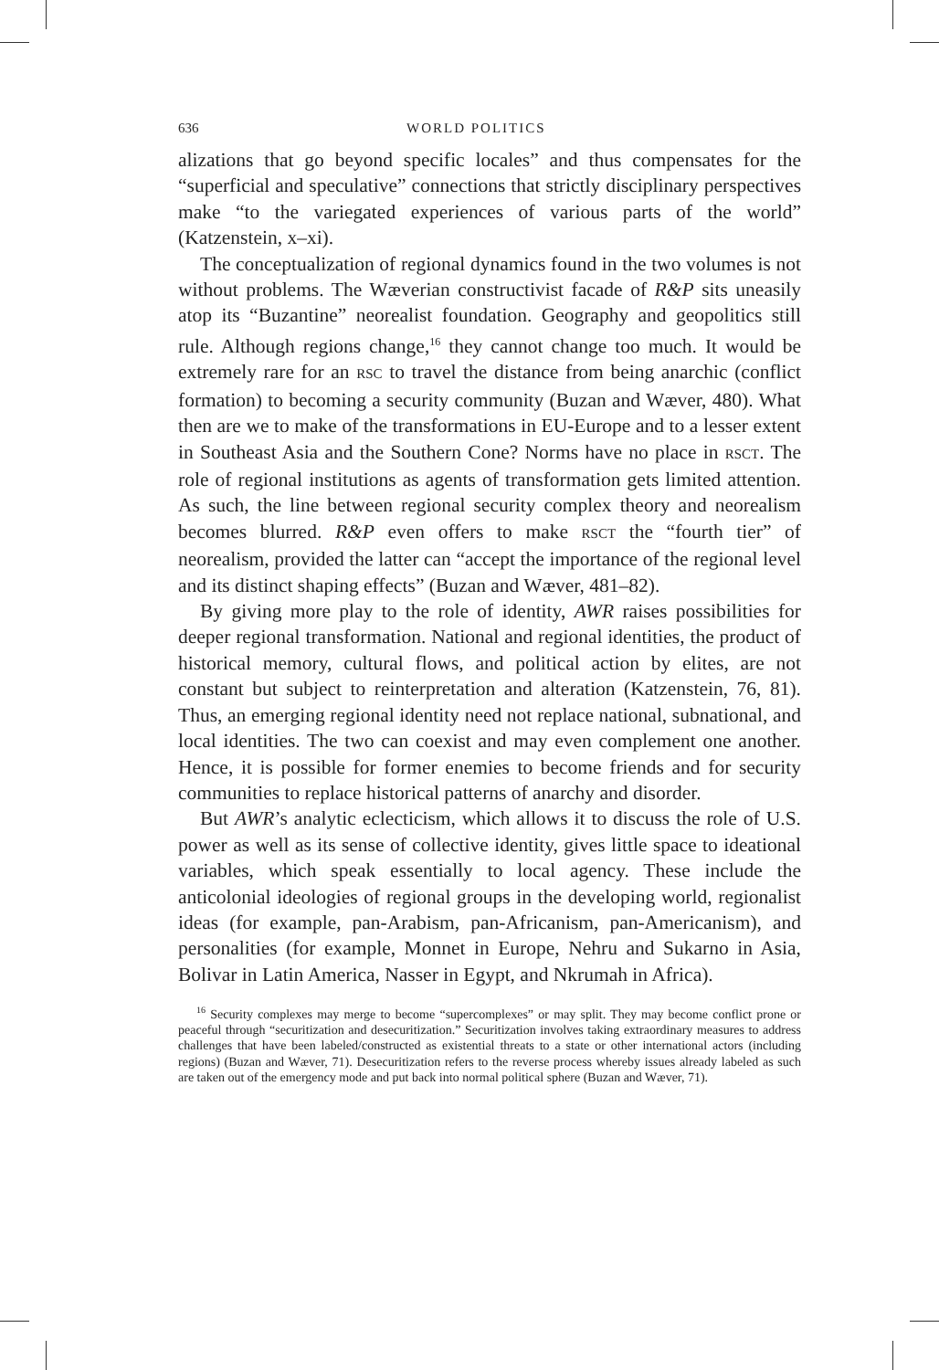636 WORLD POLITICS
alizations that go beyond specific locales” and thus compensates for the “superficial and speculative” connections that strictly disciplinary perspectives make “to the variegated experiences of various parts of the world” (Katzenstein, x–xi).
The conceptualization of regional dynamics found in the two volumes is not without problems. The Wæverian constructivist facade of R&P sits uneasily atop its “Buzantine” neorealist foundation. Geography and geopolitics still rule. Although regions change,<sup>16</sup> they cannot change too much. It would be extremely rare for an RSC to travel the distance from being anarchic (conflict formation) to becoming a security community (Buzan and Wæver, 480). What then are we to make of the transformations in EU-Europe and to a lesser extent in Southeast Asia and the Southern Cone? Norms have no place in RSCT. The role of regional institutions as agents of transformation gets limited attention. As such, the line between regional security complex theory and neorealism becomes blurred. R&P even offers to make RSCT the “fourth tier” of neorealism, provided the latter can “accept the importance of the regional level and its distinct shaping effects” (Buzan and Wæver, 481–82).
By giving more play to the role of identity, AWR raises possibilities for deeper regional transformation. National and regional identities, the product of historical memory, cultural flows, and political action by elites, are not constant but subject to reinterpretation and alteration (Katzenstein, 76, 81). Thus, an emerging regional identity need not replace national, subnational, and local identities. The two can coexist and may even complement one another. Hence, it is possible for former enemies to become friends and for security communities to replace historical patterns of anarchy and disorder.
But AWR’s analytic eclecticism, which allows it to discuss the role of U.S. power as well as its sense of collective identity, gives little space to ideational variables, which speak essentially to local agency. These include the anticolonial ideologies of regional groups in the developing world, regionalist ideas (for example, pan-Arabism, pan-Africanism, pan-Americanism), and personalities (for example, Monnet in Europe, Nehru and Sukarno in Asia, Bolivar in Latin America, Nasser in Egypt, and Nkrumah in Africa).
<sup>16</sup> Security complexes may merge to become “supercomplexes” or may split. They may become conflict prone or peaceful through “securitization and desecuritization.” Securitization involves taking extraordinary measures to address challenges that have been labeled/constructed as existential threats to a state or other international actors (including regions) (Buzan and Wæver, 71). Desecuritization refers to the reverse process whereby issues already labeled as such are taken out of the emergency mode and put back into normal political sphere (Buzan and Wæver, 71).